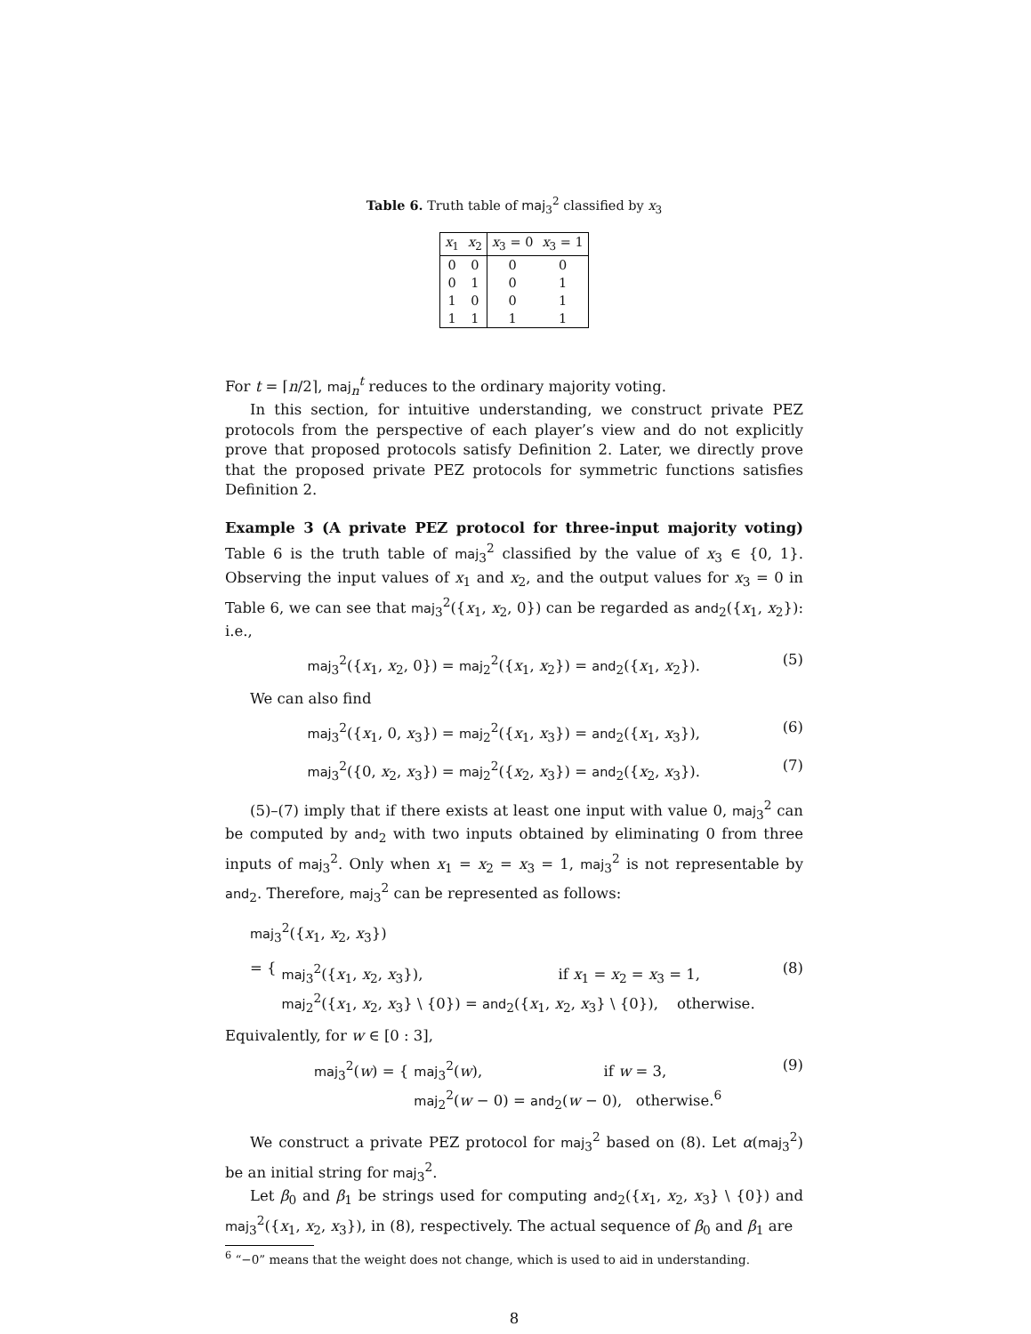Table 6. Truth table of maj<sub>3</sub><sup>2</sup> classified by x<sub>3</sub>
| x<sub>1</sub> | x<sub>2</sub> | x<sub>3</sub> = 0 | x<sub>3</sub> = 1 |
| --- | --- | --- | --- |
| 0 | 0 | 0 | 0 |
| 0 | 1 | 0 | 1 |
| 1 | 0 | 0 | 1 |
| 1 | 1 | 1 | 1 |
For t = ⌈n/2⌉, maj<sub>n</sub><sup>t</sup> reduces to the ordinary majority voting.
In this section, for intuitive understanding, we construct private PEZ protocols from the perspective of each player’s view and do not explicitly prove that proposed protocols satisfy Definition 2. Later, we directly prove that the proposed private PEZ protocols for symmetric functions satisfies Definition 2.
Example 3 (A private PEZ protocol for three-input majority voting) Table 6 is the truth table of maj<sub>3</sub><sup>2</sup> classified by the value of x<sub>3</sub> ∈ {0, 1}. Observing the input values of x<sub>1</sub> and x<sub>2</sub>, and the output values for x<sub>3</sub> = 0 in Table 6, we can see that maj<sub>3</sub><sup>2</sup>({x<sub>1</sub>, x<sub>2</sub>, 0}) can be regarded as and<sub>2</sub>({x<sub>1</sub>, x<sub>2</sub>}): i.e.,
maj<sub>3</sub><sup>2</sup>({x<sub>1</sub>, x<sub>2</sub>, 0}) = maj<sub>2</sub><sup>2</sup>({x<sub>1</sub>, x<sub>2</sub>}) = and<sub>2</sub>({x<sub>1</sub>, x<sub>2</sub>}). (5)
We can also find
maj<sub>3</sub><sup>2</sup>({x<sub>1</sub>, 0, x<sub>3</sub>}) = maj<sub>2</sub><sup>2</sup>({x<sub>1</sub>, x<sub>3</sub>}) = and<sub>2</sub>({x<sub>1</sub>, x<sub>3</sub>}), (6)
maj<sub>3</sub><sup>2</sup>({0, x<sub>2</sub>, x<sub>3</sub>}) = maj<sub>2</sub><sup>2</sup>({x<sub>2</sub>, x<sub>3</sub>}) = and<sub>2</sub>({x<sub>2</sub>, x<sub>3</sub>}). (7)
(5)–(7) imply that if there exists at least one input with value 0, maj<sub>3</sub><sup>2</sup> can be computed by and<sub>2</sub> with two inputs obtained by eliminating 0 from three inputs of maj<sub>3</sub><sup>2</sup>. Only when x<sub>1</sub> = x<sub>2</sub> = x<sub>3</sub> = 1, maj<sub>3</sub><sup>2</sup> is not representable by and<sub>2</sub>. Therefore, maj<sub>3</sub><sup>2</sup> can be represented as follows:
maj<sub>3</sub><sup>2</sup>({x<sub>1</sub>, x<sub>2</sub>, x<sub>3</sub>})
= { maj<sub>3</sub><sup>2</sup>({x<sub>1</sub>, x<sub>2</sub>, x<sub>3</sub>}), if x<sub>1</sub> = x<sub>2</sub> = x<sub>3</sub> = 1,
maj<sub>2</sub><sup>2</sup>({x<sub>1</sub>, x<sub>2</sub>, x<sub>3</sub>} \ {0}) = and<sub>2</sub>({x<sub>1</sub>, x<sub>2</sub>, x<sub>3</sub>} \ {0}), otherwise. (8)
Equivalently, for w ∈ [0 : 3],
maj<sub>3</sub><sup>2</sup>(w) = { maj<sub>3</sub><sup>2</sup>(w), if w = 3,
maj<sub>2</sub><sup>2</sup>(w − 0) = and<sub>2</sub>(w − 0), otherwise.<sup>6</sup> (9)
We construct a private PEZ protocol for maj<sub>3</sub><sup>2</sup> based on (8). Let α(maj<sub>3</sub><sup>2</sup>) be an initial string for maj<sub>3</sub><sup>2</sup>.
Let β<sub>0</sub> and β<sub>1</sub> be strings used for computing and<sub>2</sub>({x<sub>1</sub>, x<sub>2</sub>, x<sub>3</sub>} \ {0}) and maj<sub>3</sub><sup>2</sup>({x<sub>1</sub>, x<sub>2</sub>, x<sub>3</sub>}), in (8), respectively. The actual sequence of β<sub>0</sub> and β<sub>1</sub> are
<sup>6</sup> “−0” means that the weight does not change, which is used to aid in understanding.
8